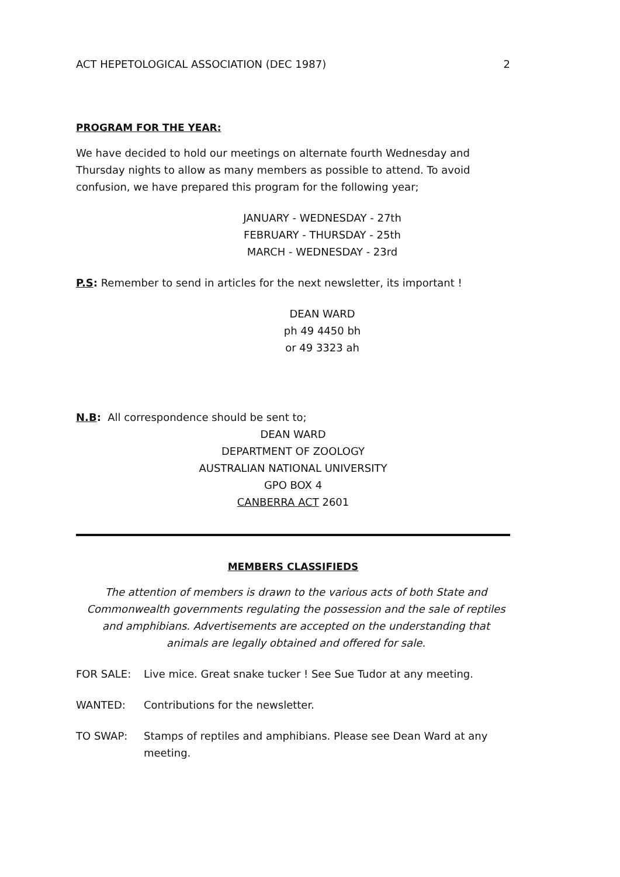ACT HEPETOLOGICAL ASSOCIATION (DEC 1987) 2
PROGRAM FOR THE YEAR:
We have decided to hold our meetings on alternate fourth Wednesday and Thursday nights to allow as many members as possible to attend. To avoid confusion, we have prepared this program for the following year;
JANUARY - WEDNESDAY - 27th
FEBRUARY - THURSDAY - 25th
MARCH - WEDNESDAY - 23rd
P.S: Remember to send in articles for the next newsletter, its important !
DEAN WARD
ph 49 4450 bh
or 49 3323 ah
N.B: All correspondence should be sent to;
DEAN WARD
DEPARTMENT OF ZOOLOGY
AUSTRALIAN NATIONAL UNIVERSITY
GPO BOX 4
CANBERRA ACT 2601
MEMBERS CLASSIFIEDS
The attention of members is drawn to the various acts of both State and Commonwealth governments regulating the possession and the sale of reptiles and amphibians. Advertisements are accepted on the understanding that animals are legally obtained and offered for sale.
FOR SALE: Live mice. Great snake tucker ! See Sue Tudor at any meeting.
WANTED: Contributions for the newsletter.
TO SWAP: Stamps of reptiles and amphibians. Please see Dean Ward at any meeting.